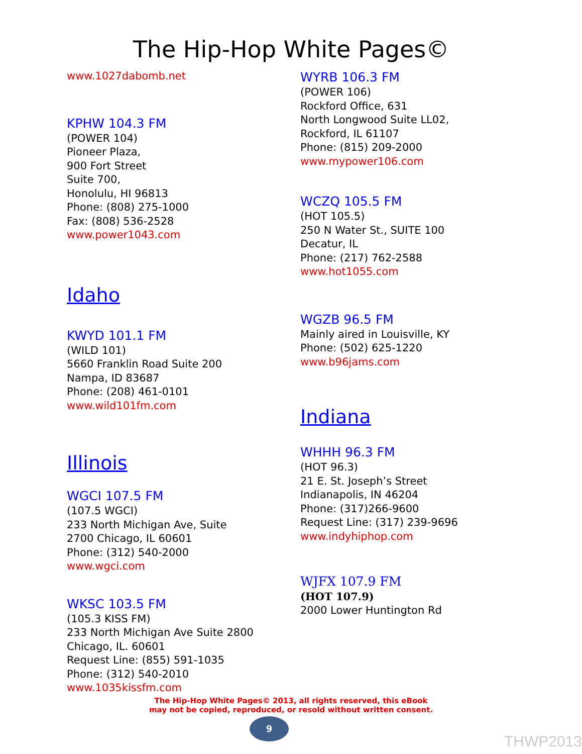The Hip-Hop White Pages©
www.1027dabomb.net
KPHW 104.3 FM
(POWER 104)
Pioneer Plaza,
900 Fort Street
Suite 700,
Honolulu, HI 96813
Phone: (808) 275-1000
Fax: (808) 536-2528
www.power1043.com
Idaho
KWYD 101.1 FM
(WILD 101)
5660 Franklin Road Suite 200
Nampa, ID 83687
Phone: (208) 461-0101
www.wild101fm.com
Illinois
WGCI 107.5 FM
(107.5 WGCI)
233 North Michigan Ave, Suite
2700 Chicago, IL 60601
Phone: (312) 540-2000
www.wgci.com
WKSC 103.5 FM
(105.3 KISS FM)
233 North Michigan Ave Suite 2800
Chicago, IL. 60601
Request Line: (855) 591-1035
Phone: (312) 540-2010
www.1035kissfm.com
WYRB 106.3 FM
(POWER 106)
Rockford Office, 631
North Longwood Suite LL02,
Rockford, IL 61107
Phone: (815) 209-2000
www.mypower106.com
WCZQ 105.5 FM
(HOT 105.5)
250 N Water St., SUITE 100
Decatur, IL
Phone: (217) 762-2588
www.hot1055.com
WGZB 96.5 FM
Mainly aired in Louisville, KY
Phone: (502) 625-1220
www.b96jams.com
Indiana
WHHH 96.3 FM
(HOT 96.3)
21 E. St. Joseph’s Street
Indianapolis, IN 46204
Phone: (317)266-9600
Request Line: (317) 239-9696
www.indyhiphop.com
WJFX 107.9 FM
(HOT 107.9)
2000 Lower Huntington Rd
The Hip-Hop White Pages© 2013, all rights reserved, this eBook
may not be copied, reproduced, or resold without written consent.
9
THWP2013